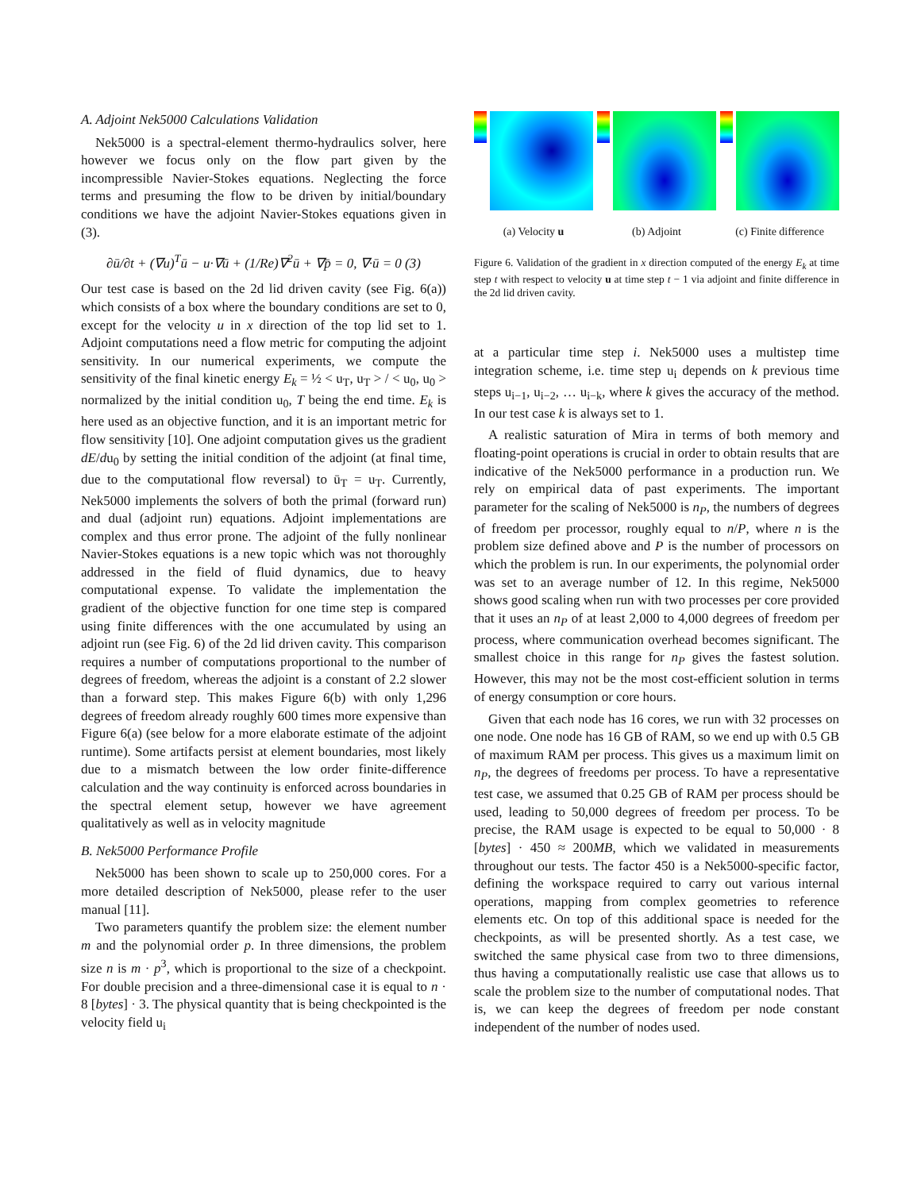A. Adjoint Nek5000 Calculations Validation
Nek5000 is a spectral-element thermo-hydraulics solver, here however we focus only on the flow part given by the incompressible Navier-Stokes equations. Neglecting the force terms and presuming the flow to be driven by initial/boundary conditions we have the adjoint Navier-Stokes equations given in (3).
∂ū/∂t + (∇u)<sup>T</sup>ū − u·∇ū + (1/Re)∇<sup>2</sup>ū + ∇p̄ = 0, ∇·ū = 0 (3)
Our test case is based on the 2d lid driven cavity (see Fig. 6(a)) which consists of a box where the boundary conditions are set to 0, except for the velocity u in x direction of the top lid set to 1. Adjoint computations need a flow metric for computing the adjoint sensitivity. In our numerical experiments, we compute the sensitivity of the final kinetic energy E<sub>k</sub> = ½ < u<sub>T</sub>, u<sub>T</sub> > / < u<sub>0</sub>, u<sub>0</sub> > normalized by the initial condition u<sub>0</sub>, T being the end time. E<sub>k</sub> is here used as an objective function, and it is an important metric for flow sensitivity [10]. One adjoint computation gives us the gradient dE/du<sub>0</sub> by setting the initial condition of the adjoint (at final time, due to the computational flow reversal) to ū<sub>T</sub> = u<sub>T</sub>. Currently, Nek5000 implements the solvers of both the primal (forward run) and dual (adjoint run) equations. Adjoint implementations are complex and thus error prone. The adjoint of the fully nonlinear Navier-Stokes equations is a new topic which was not thoroughly addressed in the field of fluid dynamics, due to heavy computational expense. To validate the implementation the gradient of the objective function for one time step is compared using finite differences with the one accumulated by using an adjoint run (see Fig. 6) of the 2d lid driven cavity. This comparison requires a number of computations proportional to the number of degrees of freedom, whereas the adjoint is a constant of 2.2 slower than a forward step. This makes Figure 6(b) with only 1,296 degrees of freedom already roughly 600 times more expensive than Figure 6(a) (see below for a more elaborate estimate of the adjoint runtime). Some artifacts persist at element boundaries, most likely due to a mismatch between the low order finite-difference calculation and the way continuity is enforced across boundaries in the spectral element setup, however we have agreement qualitatively as well as in velocity magnitude
B. Nek5000 Performance Profile
Nek5000 has been shown to scale up to 250,000 cores. For a more detailed description of Nek5000, please refer to the user manual [11].
Two parameters quantify the problem size: the element number m and the polynomial order p. In three dimensions, the problem size n is m · p<sup>3</sup>, which is proportional to the size of a checkpoint. For double precision and a three-dimensional case it is equal to n · 8 [bytes] · 3. The physical quantity that is being checkpointed is the velocity field u<sub>i</sub>
(a) Velocity u (b) Adjoint (c) Finite difference
Figure 6. Validation of the gradient in x direction computed of the energy E<sub>k</sub> at time step t with respect to velocity u at time step t − 1 via adjoint and finite difference in the 2d lid driven cavity.
at a particular time step i. Nek5000 uses a multistep time integration scheme, i.e. time step u<sub>i</sub> depends on k previous time steps u<sub>i−1</sub>, u<sub>i−2</sub>, … u<sub>i−k</sub>, where k gives the accuracy of the method. In our test case k is always set to 1.
A realistic saturation of Mira in terms of both memory and floating-point operations is crucial in order to obtain results that are indicative of the Nek5000 performance in a production run. We rely on empirical data of past experiments. The important parameter for the scaling of Nek5000 is n<sub>P</sub>, the numbers of degrees of freedom per processor, roughly equal to n/P, where n is the problem size defined above and P is the number of processors on which the problem is run. In our experiments, the polynomial order was set to an average number of 12. In this regime, Nek5000 shows good scaling when run with two processes per core provided that it uses an n<sub>P</sub> of at least 2,000 to 4,000 degrees of freedom per process, where communication overhead becomes significant. The smallest choice in this range for n<sub>P</sub> gives the fastest solution. However, this may not be the most cost-efficient solution in terms of energy consumption or core hours.
Given that each node has 16 cores, we run with 32 processes on one node. One node has 16 GB of RAM, so we end up with 0.5 GB of maximum RAM per process. This gives us a maximum limit on n<sub>P</sub>, the degrees of freedoms per process. To have a representative test case, we assumed that 0.25 GB of RAM per process should be used, leading to 50,000 degrees of freedom per process. To be precise, the RAM usage is expected to be equal to 50,000 · 8 [bytes] · 450 ≈ 200MB, which we validated in measurements throughout our tests. The factor 450 is a Nek5000-specific factor, defining the workspace required to carry out various internal operations, mapping from complex geometries to reference elements etc. On top of this additional space is needed for the checkpoints, as will be presented shortly. As a test case, we switched the same physical case from two to three dimensions, thus having a computationally realistic use case that allows us to scale the problem size to the number of computational nodes. That is, we can keep the degrees of freedom per node constant independent of the number of nodes used.